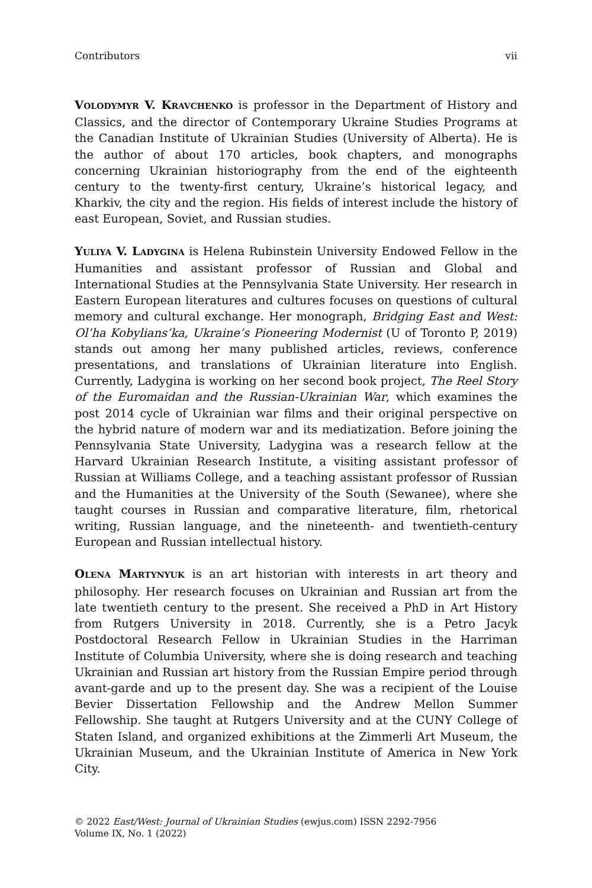Contributors vii
VOLODYMYR V. KRAVCHENKO is professor in the Department of History and Classics, and the director of Contemporary Ukraine Studies Programs at the Canadian Institute of Ukrainian Studies (University of Alberta). He is the author of about 170 articles, book chapters, and monographs concerning Ukrainian historiography from the end of the eighteenth century to the twenty-first century, Ukraine’s historical legacy, and Kharkiv, the city and the region. His fields of interest include the history of east European, Soviet, and Russian studies.
YULIYA V. LADYGINA is Helena Rubinstein University Endowed Fellow in the Humanities and assistant professor of Russian and Global and International Studies at the Pennsylvania State University. Her research in Eastern European literatures and cultures focuses on questions of cultural memory and cultural exchange. Her monograph, Bridging East and West: Ol’ha Kobylians’ka, Ukraine’s Pioneering Modernist (U of Toronto P, 2019) stands out among her many published articles, reviews, conference presentations, and translations of Ukrainian literature into English. Currently, Ladygina is working on her second book project, The Reel Story of the Euromaidan and the Russian-Ukrainian War, which examines the post 2014 cycle of Ukrainian war films and their original perspective on the hybrid nature of modern war and its mediatization. Before joining the Pennsylvania State University, Ladygina was a research fellow at the Harvard Ukrainian Research Institute, a visiting assistant professor of Russian at Williams College, and a teaching assistant professor of Russian and the Humanities at the University of the South (Sewanee), where she taught courses in Russian and comparative literature, film, rhetorical writing, Russian language, and the nineteenth- and twentieth-century European and Russian intellectual history.
OLENA MARTYNYUK is an art historian with interests in art theory and philosophy. Her research focuses on Ukrainian and Russian art from the late twentieth century to the present. She received a PhD in Art History from Rutgers University in 2018. Currently, she is a Petro Jacyk Postdoctoral Research Fellow in Ukrainian Studies in the Harriman Institute of Columbia University, where she is doing research and teaching Ukrainian and Russian art history from the Russian Empire period through avant-garde and up to the present day. She was a recipient of the Louise Bevier Dissertation Fellowship and the Andrew Mellon Summer Fellowship. She taught at Rutgers University and at the CUNY College of Staten Island, and organized exhibitions at the Zimmerli Art Museum, the Ukrainian Museum, and the Ukrainian Institute of America in New York City.
© 2022 East/West: Journal of Ukrainian Studies (ewjus.com) ISSN 2292-7956
Volume IX, No. 1 (2022)